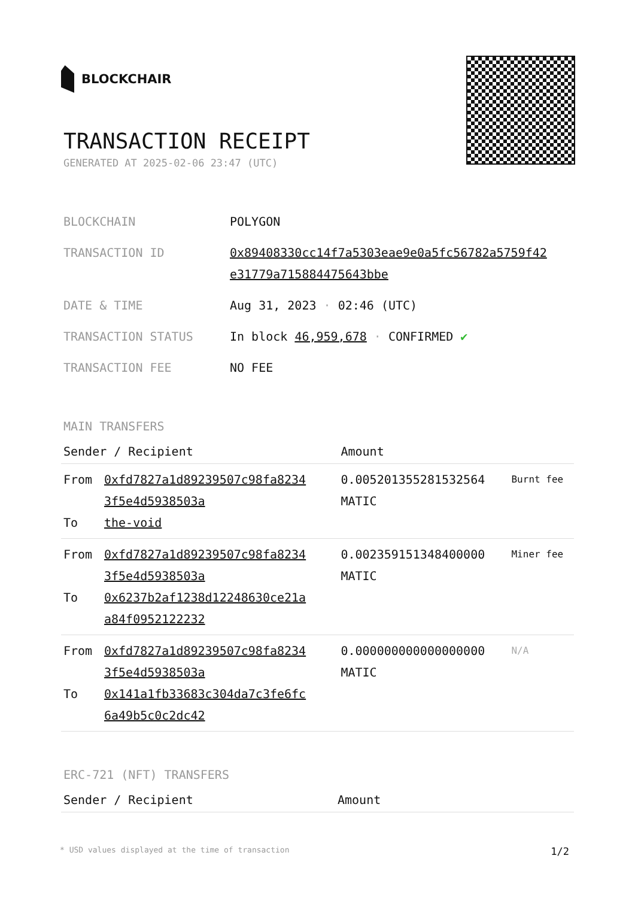BLOCKCHAIR
TRANSACTION RECEIPT
GENERATED AT 2025-02-06 23:47 (UTC)
| BLOCKCHAIN | POLYGON |
| TRANSACTION ID | 0x89408330cc14f7a5303eae9e0a5fc56782a5759f42 e31779a715884475643bbe |
| DATE & TIME | Aug 31, 2023 · 02:46 (UTC) |
| TRANSACTION STATUS | In block 46,959,678 · CONFIRMED ✔ |
| TRANSACTION FEE | NO FEE |
MAIN TRANSFERS
| Sender / Recipient | | Amount | |
| --- | --- | --- | --- |
| From To | 0xfd7827a1d89239507c98fa8234 3f5e4d5938503a the-void | 0.005201355281532564 MATIC | Burnt fee |
| From To | 0xfd7827a1d89239507c98fa8234 3f5e4d5938503a 0x6237b2af1238d12248630ce21a a84f0952122232 | 0.002359151348400000 MATIC | Miner fee |
| From To | 0xfd7827a1d89239507c98fa8234 3f5e4d5938503a 0x141a1fb33683c304da7c3fe6fc 6a49b5c0c2dc42 | 0.000000000000000000 MATIC | N/A |
ERC-721 (NFT) TRANSFERS
| Sender / Recipient | Amount |
| --- | --- |
* USD values displayed at the time of transaction 1/2